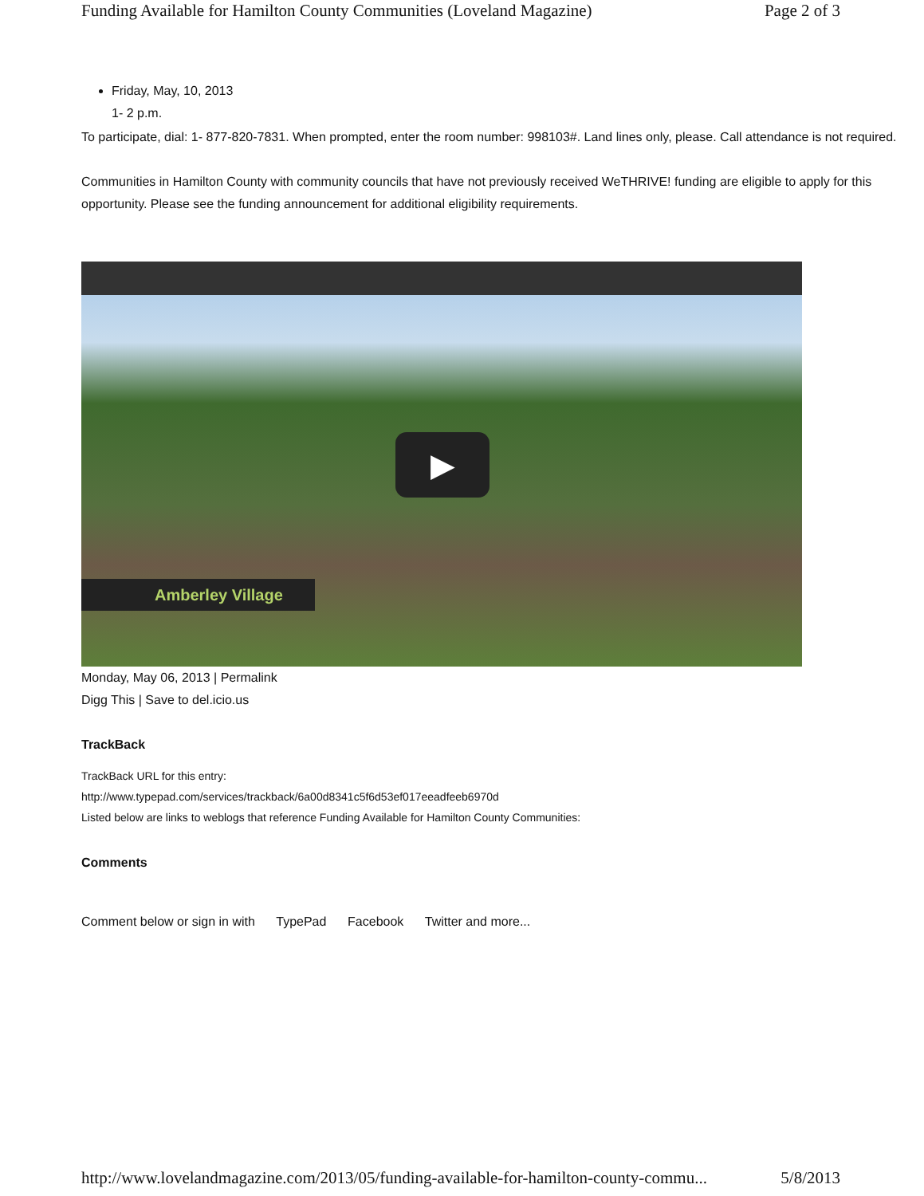Funding Available for Hamilton County Communities (Loveland Magazine) Page 2 of 3
Friday, May, 10, 2013
1- 2 p.m.
To participate, dial: 1- 877-820-7831. When prompted, enter the room number: 998103#. Land lines only, please. Call attendance is not required.
Communities in Hamilton County with community councils that have not previously received WeTHRIVE! funding are eligible to apply for this opportunity. Please see the funding announcement for additional eligibility requirements.
▶
Amberley Village
Monday, May 06, 2013 | Permalink
Digg This | Save to del.icio.us
TrackBack
TrackBack URL for this entry:
http://www.typepad.com/services/trackback/6a00d8341c5f6d53ef017eeadfeeb6970d
Listed below are links to weblogs that reference Funding Available for Hamilton County Communities:
Comments
Comment below or sign in with TypePad Facebook Twitter and more...
http://www.lovelandmagazine.com/2013/05/funding-available-for-hamilton-county-commu... 5/8/2013